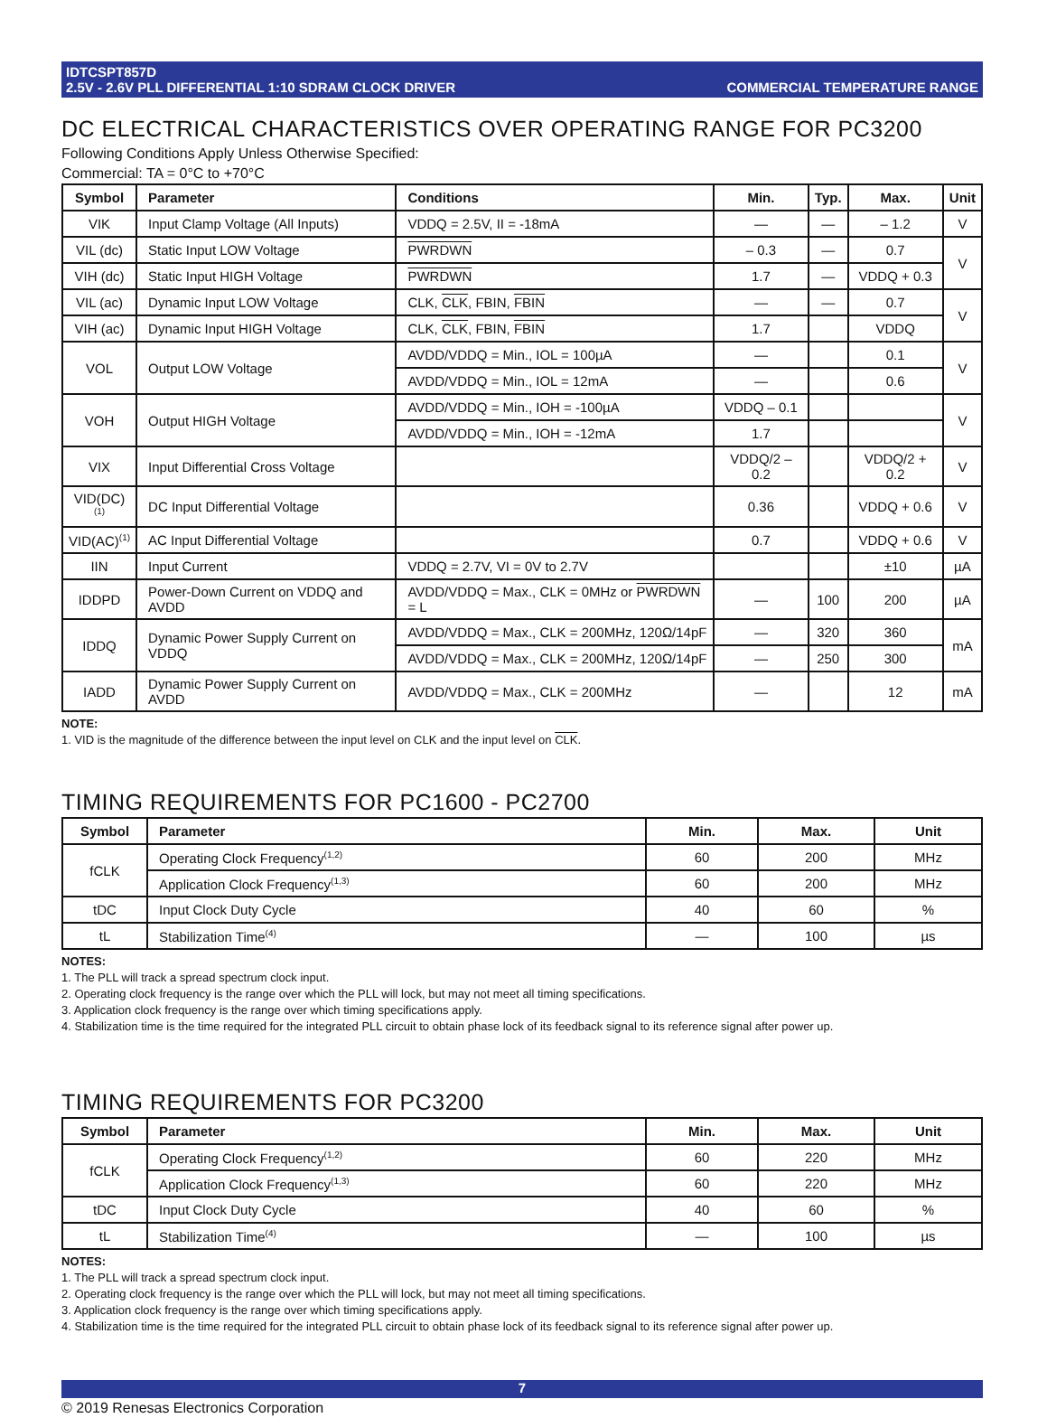IDTCSPT857D
2.5V - 2.6V PLL DIFFERENTIAL 1:10 SDRAM CLOCK DRIVER
COMMERCIAL TEMPERATURE RANGE
DC ELECTRICAL CHARACTERISTICS OVER OPERATING RANGE FOR PC3200
Following Conditions Apply Unless Otherwise Specified:
Commercial: TA = 0°C to +70°C
| Symbol | Parameter | Conditions | Min. | Typ. | Max. | Unit |
| --- | --- | --- | --- | --- | --- | --- |
| VIK | Input Clamp Voltage (All Inputs) | VDDQ = 2.5V, II = -18mA | — | — | – 1.2 | V |
| VIL (dc) | Static Input LOW Voltage | PWRDWN | – 0.3 | — | 0.7 | V |
| VIH (dc) | Static Input HIGH Voltage | PWRDWN | 1.7 | — | VDDQ + 0.3 | |
| VIL (ac) | Dynamic Input LOW Voltage | CLK, CLK , FBIN, FBIN | — | — | 0.7 | V |
| VIH (ac) | Dynamic Input HIGH Voltage | CLK, CLK , FBIN, FBIN | 1.7 | | VDDQ | |
| VOL | Output LOW Voltage | AVDD/VDDQ = Min., IOL = 100µA | — | | 0.1 | V |
| | | AVDD/VDDQ = Min., IOL = 12mA | — | | 0.6 | |
| VOH | Output HIGH Voltage | AVDD/VDDQ = Min., IOH = -100µA | VDDQ – 0.1 | | | V |
| | | AVDD/VDDQ = Min., IOH = -12mA | 1.7 | | | |
| VIX | Input Differential Cross Voltage | | VDDQ/2 – 0.2 | | VDDQ/2 + 0.2 | V |
| VID(DC)<sup>(1)</sup> | DC Input Differential Voltage | | 0.36 | | VDDQ + 0.6 | V |
| VID(AC)<sup>(1)</sup> | AC Input Differential Voltage | | 0.7 | | VDDQ + 0.6 | V |
| IIN | Input Current | VDDQ = 2.7V, VI = 0V to 2.7V | | | ±10 | µA |
| IDDPD | Power-Down Current on VDDQ and AVDD | AVDD/VDDQ = Max., CLK = 0MHz or PWRDWN = L | — | 100 | 200 | µA |
| IDDQ | Dynamic Power Supply Current on VDDQ | AVDD/VDDQ = Max., CLK = 200MHz, 120Ω/14pF | — | 320 | 360 | mA |
| | | AVDD/VDDQ = Max., CLK = 200MHz, 120Ω/14pF | — | 250 | 300 | |
| IADD | Dynamic Power Supply Current on AVDD | AVDD/VDDQ = Max., CLK = 200MHz | — | | 12 | mA |
NOTE:
1. VID is the magnitude of the difference between the input level on CLK and the input level on CLK.
TIMING REQUIREMENTS FOR PC1600 - PC2700
| Symbol | Parameter | Min. | Max. | Unit |
| --- | --- | --- | --- | --- |
| fCLK | Operating Clock Frequency<sup>(1,2)</sup> | 60 | 200 | MHz |
| | Application Clock Frequency<sup>(1,3)</sup> | 60 | 200 | MHz |
| tDC | Input Clock Duty Cycle | 40 | 60 | % |
| tL | Stabilization Time<sup>(4)</sup> | — | 100 | µs |
NOTES:
1. The PLL will track a spread spectrum clock input.
2. Operating clock frequency is the range over which the PLL will lock, but may not meet all timing specifications.
3. Application clock frequency is the range over which timing specifications apply.
4. Stabilization time is the time required for the integrated PLL circuit to obtain phase lock of its feedback signal to its reference signal after power up.
TIMING REQUIREMENTS FOR PC3200
| Symbol | Parameter | Min. | Max. | Unit |
| --- | --- | --- | --- | --- |
| fCLK | Operating Clock Frequency<sup>(1,2)</sup> | 60 | 220 | MHz |
| | Application Clock Frequency<sup>(1,3)</sup> | 60 | 220 | MHz |
| tDC | Input Clock Duty Cycle | 40 | 60 | % |
| tL | Stabilization Time<sup>(4)</sup> | — | 100 | µs |
NOTES:
1. The PLL will track a spread spectrum clock input.
2. Operating clock frequency is the range over which the PLL will lock, but may not meet all timing specifications.
3. Application clock frequency is the range over which timing specifications apply.
4. Stabilization time is the time required for the integrated PLL circuit to obtain phase lock of its feedback signal to its reference signal after power up.
7
© 2019 Renesas Electronics Corporation